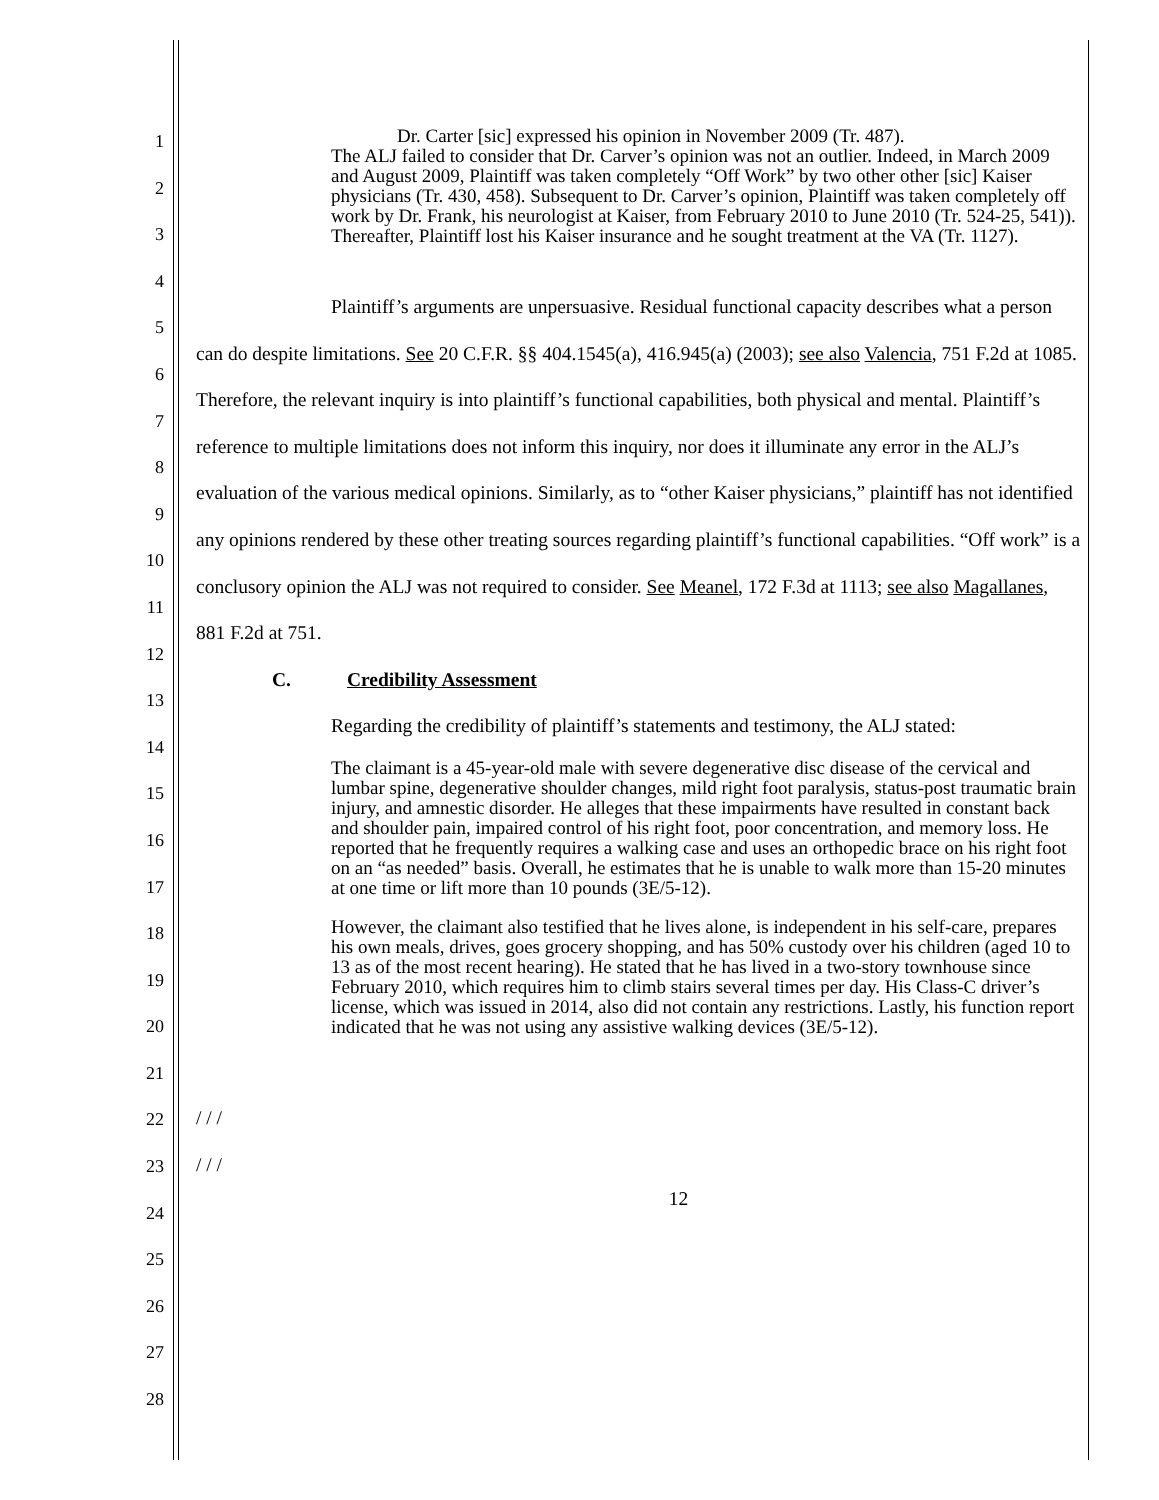1
2
3
4
5
6
7
8
9
10
11
12
13
14
15
16
17
18
19
20
21
22
23
24
25
26
27
28
Dr. Carter [sic] expressed his opinion in November 2009 (Tr. 487).
The ALJ failed to consider that Dr. Carver’s opinion was not an outlier. Indeed, in March 2009 and August 2009, Plaintiff was taken completely “Off Work” by two other other [sic] Kaiser physicians (Tr. 430, 458). Subsequent to Dr. Carver’s opinion, Plaintiff was taken completely off work by Dr. Frank, his neurologist at Kaiser, from February 2010 to June 2010 (Tr. 524-25, 541)). Thereafter, Plaintiff lost his Kaiser insurance and he sought treatment at the VA (Tr. 1127).
Plaintiff’s arguments are unpersuasive. Residual functional capacity describes what a person can do despite limitations. See 20 C.F.R. §§ 404.1545(a), 416.945(a) (2003); see also Valencia, 751 F.2d at 1085. Therefore, the relevant inquiry is into plaintiff’s functional capabilities, both physical and mental. Plaintiff’s reference to multiple limitations does not inform this inquiry, nor does it illuminate any error in the ALJ’s evaluation of the various medical opinions. Similarly, as to “other Kaiser physicians,” plaintiff has not identified any opinions rendered by these other treating sources regarding plaintiff’s functional capabilities. “Off work” is a conclusory opinion the ALJ was not required to consider. See Meanel, 172 F.3d at 1113; see also Magallanes, 881 F.2d at 751.
C. Credibility Assessment
Regarding the credibility of plaintiff’s statements and testimony, the ALJ stated:
The claimant is a 45-year-old male with severe degenerative disc disease of the cervical and lumbar spine, degenerative shoulder changes, mild right foot paralysis, status-post traumatic brain injury, and amnestic disorder. He alleges that these impairments have resulted in constant back and shoulder pain, impaired control of his right foot, poor concentration, and memory loss. He reported that he frequently requires a walking case and uses an orthopedic brace on his right foot on an “as needed” basis. Overall, he estimates that he is unable to walk more than 15-20 minutes at one time or lift more than 10 pounds (3E/5-12).
However, the claimant also testified that he lives alone, is independent in his self-care, prepares his own meals, drives, goes grocery shopping, and has 50% custody over his children (aged 10 to 13 as of the most recent hearing). He stated that he has lived in a two-story townhouse since February 2010, which requires him to climb stairs several times per day. His Class-C driver’s license, which was issued in 2014, also did not contain any restrictions. Lastly, his function report indicated that he was not using any assistive walking devices (3E/5-12).
/ / /
/ / /
12